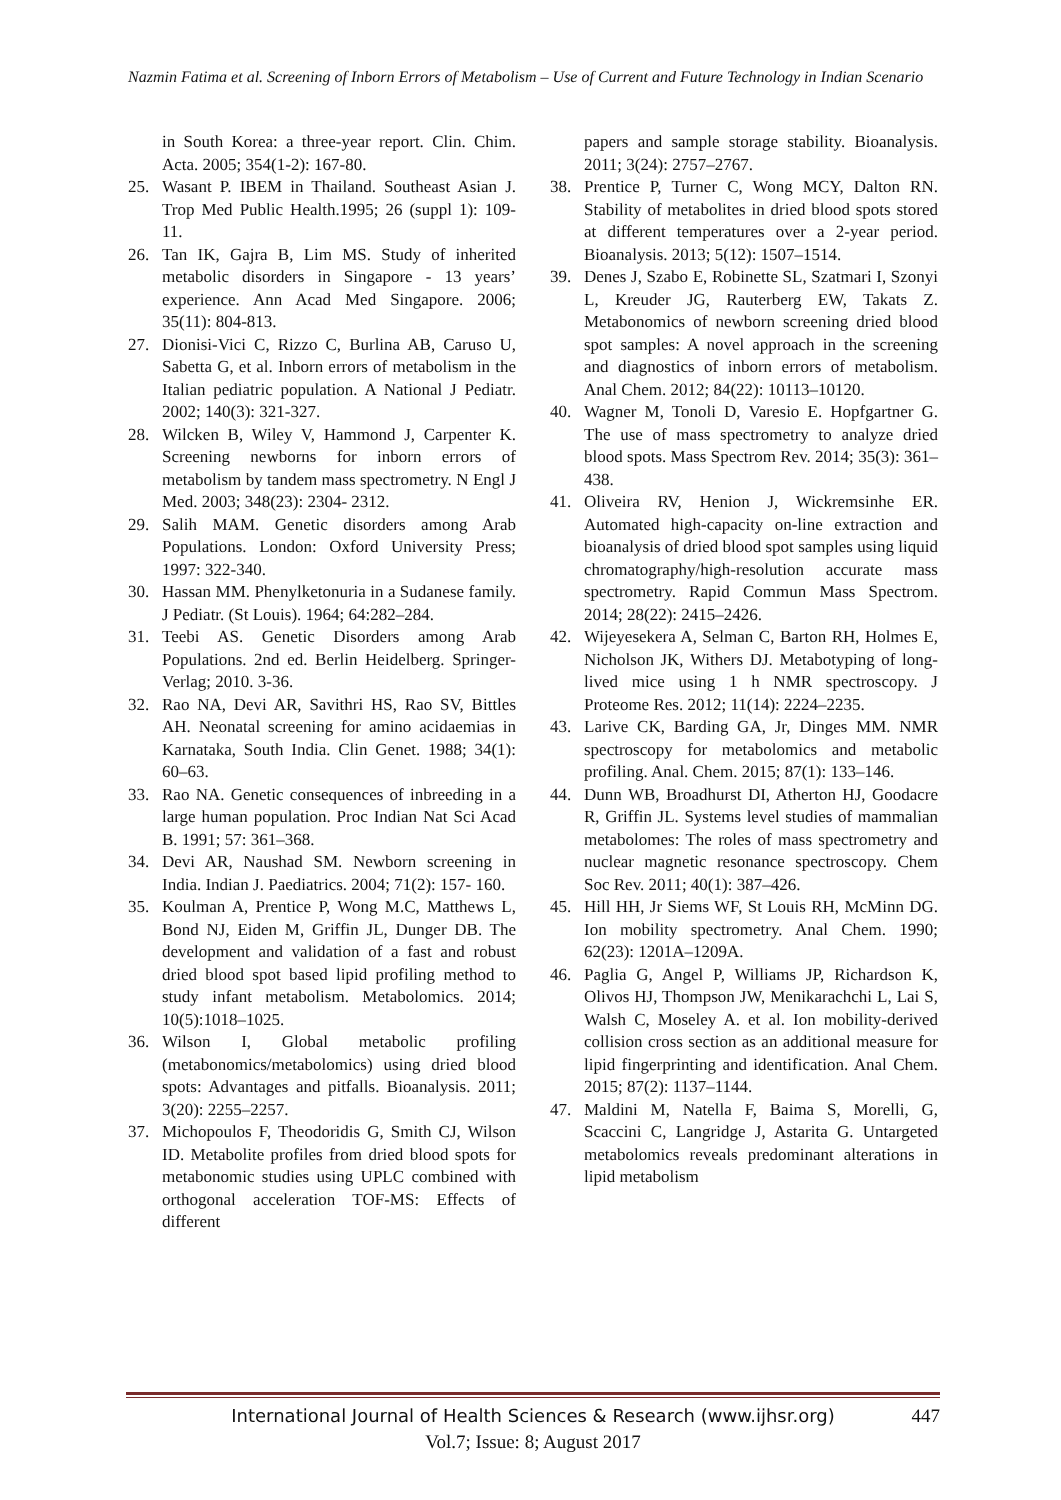Nazmin Fatima et al. Screening of Inborn Errors of Metabolism – Use of Current and Future Technology in Indian Scenario
in South Korea: a three-year report. Clin. Chim. Acta. 2005; 354(1-2): 167-80.
25. Wasant P. IBEM in Thailand. Southeast Asian J. Trop Med Public Health.1995; 26 (suppl 1): 109-11.
26. Tan IK, Gajra B, Lim MS. Study of inherited metabolic disorders in Singapore - 13 years’ experience. Ann Acad Med Singapore. 2006; 35(11): 804-813.
27. Dionisi-Vici C, Rizzo C, Burlina AB, Caruso U, Sabetta G, et al. Inborn errors of metabolism in the Italian pediatric population. A National J Pediatr. 2002; 140(3): 321-327.
28. Wilcken B, Wiley V, Hammond J, Carpenter K. Screening newborns for inborn errors of metabolism by tandem mass spectrometry. N Engl J Med. 2003; 348(23): 2304- 2312.
29. Salih MAM. Genetic disorders among Arab Populations. London: Oxford University Press; 1997: 322-340.
30. Hassan MM. Phenylketonuria in a Sudanese family. J Pediatr. (St Louis). 1964; 64:282–284.
31. Teebi AS. Genetic Disorders among Arab Populations. 2nd ed. Berlin Heidelberg. Springer-Verlag; 2010. 3-36.
32. Rao NA, Devi AR, Savithri HS, Rao SV, Bittles AH. Neonatal screening for amino acidaemias in Karnataka, South India. Clin Genet. 1988; 34(1): 60–63.
33. Rao NA. Genetic consequences of inbreeding in a large human population. Proc Indian Nat Sci Acad B. 1991; 57: 361–368.
34. Devi AR, Naushad SM. Newborn screening in India. Indian J. Paediatrics. 2004; 71(2): 157- 160.
35. Koulman A, Prentice P, Wong M.C, Matthews L, Bond NJ, Eiden M, Griffin JL, Dunger DB. The development and validation of a fast and robust dried blood spot based lipid profiling method to study infant metabolism. Metabolomics. 2014; 10(5):1018–1025.
36. Wilson I, Global metabolic profiling (metabonomics/metabolomics) using dried blood spots: Advantages and pitfalls. Bioanalysis. 2011; 3(20): 2255–2257.
37. Michopoulos F, Theodoridis G, Smith CJ, Wilson ID. Metabolite profiles from dried blood spots for metabonomic studies using UPLC combined with orthogonal acceleration TOF-MS: Effects of different
papers and sample storage stability. Bioanalysis. 2011; 3(24): 2757–2767.
38. Prentice P, Turner C, Wong MCY, Dalton RN. Stability of metabolites in dried blood spots stored at different temperatures over a 2-year period. Bioanalysis. 2013; 5(12): 1507–1514.
39. Denes J, Szabo E, Robinette SL, Szatmari I, Szonyi L, Kreuder JG, Rauterberg EW, Takats Z. Metabonomics of newborn screening dried blood spot samples: A novel approach in the screening and diagnostics of inborn errors of metabolism. Anal Chem. 2012; 84(22): 10113–10120.
40. Wagner M, Tonoli D, Varesio E. Hopfgartner G. The use of mass spectrometry to analyze dried blood spots. Mass Spectrom Rev. 2014; 35(3): 361–438.
41. Oliveira RV, Henion J, Wickremsinhe ER. Automated high-capacity on-line extraction and bioanalysis of dried blood spot samples using liquid chromatography/high-resolution accurate mass spectrometry. Rapid Commun Mass Spectrom. 2014; 28(22): 2415–2426.
42. Wijeyesekera A, Selman C, Barton RH, Holmes E, Nicholson JK, Withers DJ. Metabotyping of long-lived mice using 1 h NMR spectroscopy. J Proteome Res. 2012; 11(14): 2224–2235.
43. Larive CK, Barding GA, Jr, Dinges MM. NMR spectroscopy for metabolomics and metabolic profiling. Anal. Chem. 2015; 87(1): 133–146.
44. Dunn WB, Broadhurst DI, Atherton HJ, Goodacre R, Griffin JL. Systems level studies of mammalian metabolomes: The roles of mass spectrometry and nuclear magnetic resonance spectroscopy. Chem Soc Rev. 2011; 40(1): 387–426.
45. Hill HH, Jr Siems WF, St Louis RH, McMinn DG. Ion mobility spectrometry. Anal Chem. 1990; 62(23): 1201A–1209A.
46. Paglia G, Angel P, Williams JP, Richardson K, Olivos HJ, Thompson JW, Menikarachchi L, Lai S, Walsh C, Moseley A. et al. Ion mobility-derived collision cross section as an additional measure for lipid fingerprinting and identification. Anal Chem. 2015; 87(2): 1137–1144.
47. Maldini M, Natella F, Baima S, Morelli, G, Scaccini C, Langridge J, Astarita G. Untargeted metabolomics reveals predominant alterations in lipid metabolism
International Journal of Health Sciences & Research (www.ijhsr.org) 447
Vol.7; Issue: 8; August 2017